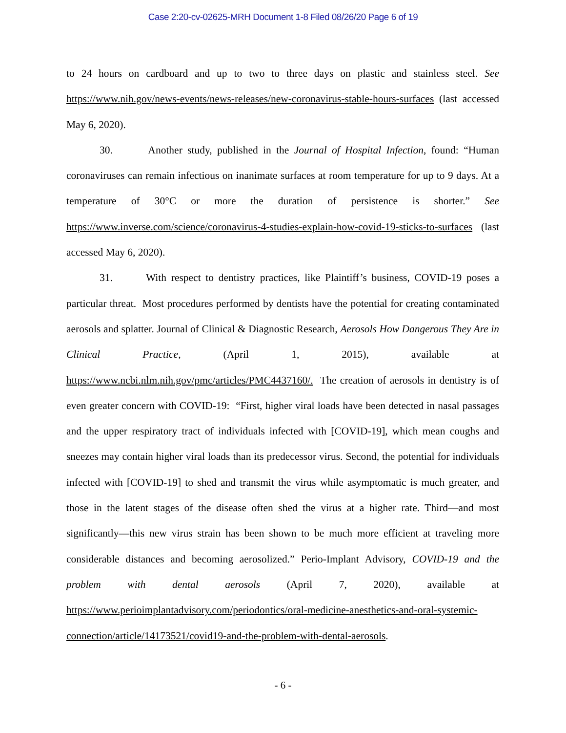Case 2:20-cv-02625-MRH Document 1-8 Filed 08/26/20 Page 6 of 19
to 24 hours on cardboard and up to two to three days on plastic and stainless steel. See https://www.nih.gov/news-events/news-releases/new-coronavirus-stable-hours-surfaces (last accessed May 6, 2020).
30. Another study, published in the Journal of Hospital Infection, found: “Human coronaviruses can remain infectious on inanimate surfaces at room temperature for up to 9 days. At a temperature of 30°C or more the duration of persistence is shorter.” See https://www.inverse.com/science/coronavirus-4-studies-explain-how-covid-19-sticks-to-surfaces (last accessed May 6, 2020).
31. With respect to dentistry practices, like Plaintiff’s business, COVID-19 poses a particular threat. Most procedures performed by dentists have the potential for creating contaminated aerosols and splatter. Journal of Clinical & Diagnostic Research, Aerosols How Dangerous They Are in Clinical Practice, (April 1, 2015), available at https://www.ncbi.nlm.nih.gov/pmc/articles/PMC4437160/. The creation of aerosols in dentistry is of even greater concern with COVID-19: “First, higher viral loads have been detected in nasal passages and the upper respiratory tract of individuals infected with [COVID-19], which mean coughs and sneezes may contain higher viral loads than its predecessor virus. Second, the potential for individuals infected with [COVID-19] to shed and transmit the virus while asymptomatic is much greater, and those in the latent stages of the disease often shed the virus at a higher rate. Third—and most significantly—this new virus strain has been shown to be much more efficient at traveling more considerable distances and becoming aerosolized.” Perio-Implant Advisory, COVID-19 and the problem with dental aerosols (April 7, 2020), available at https://www.perioimplantadvisory.com/periodontics/oral-medicine-anesthetics-and-oral-systemic-connection/article/14173521/covid19-and-the-problem-with-dental-aerosols.
- 6 -